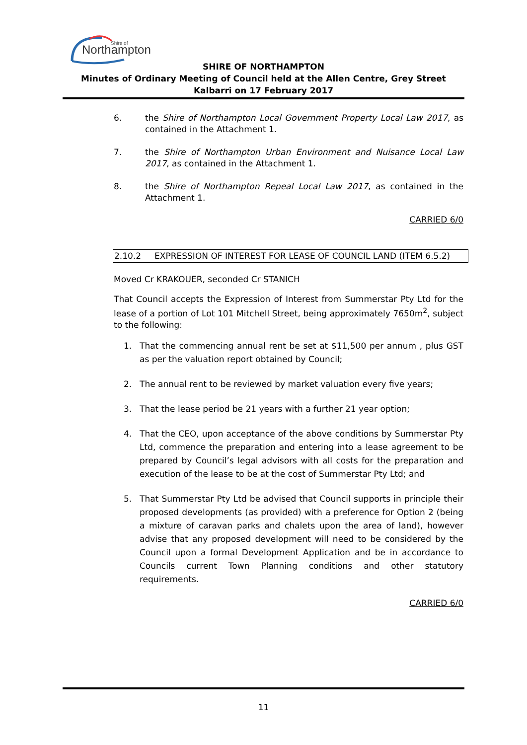Northampton
Shire of
SHIRE OF NORTHAMPTON
Minutes of Ordinary Meeting of Council held at the Allen Centre, Grey Street Kalbarri on 17 February 2017
6. the Shire of Northampton Local Government Property Local Law 2017, as contained in the Attachment 1.
7. the Shire of Northampton Urban Environment and Nuisance Local Law 2017, as contained in the Attachment 1.
8. the Shire of Northampton Repeal Local Law 2017, as contained in the Attachment 1.
CARRIED 6/0
2.10.2 EXPRESSION OF INTEREST FOR LEASE OF COUNCIL LAND (ITEM 6.5.2)
Moved Cr KRAKOUER, seconded Cr STANICH
That Council accepts the Expression of Interest from Summerstar Pty Ltd for the lease of a portion of Lot 101 Mitchell Street, being approximately 7650m<sup>2</sup>, subject to the following:
1. That the commencing annual rent be set at $11,500 per annum , plus GST as per the valuation report obtained by Council;
2. The annual rent to be reviewed by market valuation every five years;
3. That the lease period be 21 years with a further 21 year option;
4. That the CEO, upon acceptance of the above conditions by Summerstar Pty Ltd, commence the preparation and entering into a lease agreement to be prepared by Council’s legal advisors with all costs for the preparation and execution of the lease to be at the cost of Summerstar Pty Ltd; and
5. That Summerstar Pty Ltd be advised that Council supports in principle their proposed developments (as provided) with a preference for Option 2 (being a mixture of caravan parks and chalets upon the area of land), however advise that any proposed development will need to be considered by the Council upon a formal Development Application and be in accordance to Councils current Town Planning conditions and other statutory requirements.
CARRIED 6/0
11